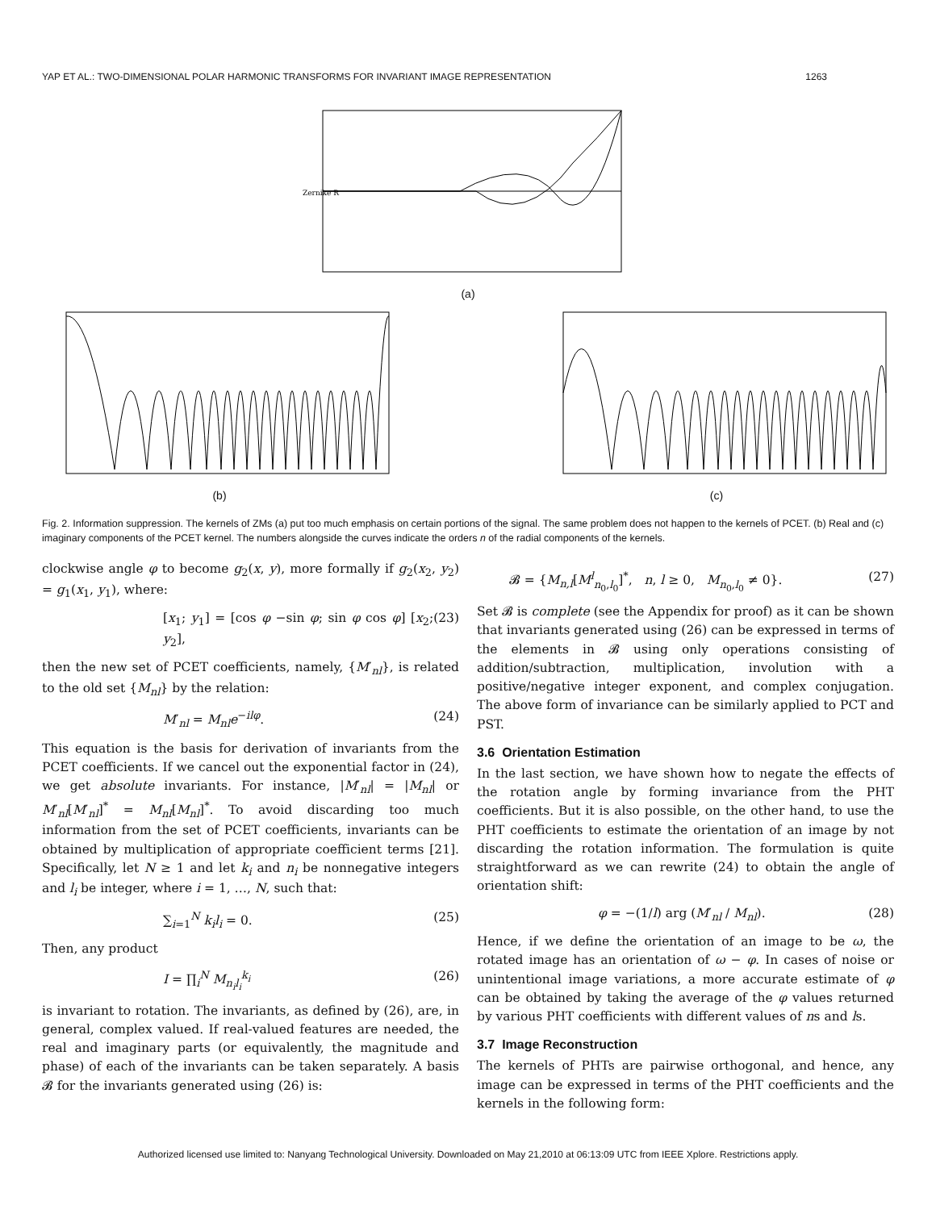YAP ET AL.: TWO-DIMENSIONAL POLAR HARMONIC TRANSFORMS FOR INVARIANT IMAGE REPRESENTATION 1263
Zernike R
(a)
(b) (c)
Fig. 2. Information suppression. The kernels of ZMs (a) put too much emphasis on certain portions of the signal. The same problem does not happen to the kernels of PCET. (b) Real and (c) imaginary components of the PCET kernel. The numbers alongside the curves indicate the orders n of the radial components of the kernels.
clockwise angle φ to become g<sub>2</sub>(x, y), more formally if g<sub>2</sub>(x<sub>2</sub>, y<sub>2</sub>) = g<sub>1</sub>(x<sub>1</sub>, y<sub>1</sub>), where:
[x<sub>1</sub>; y<sub>1</sub>] = [cos φ −sin φ; sin φ cos φ] [x<sub>2</sub>; y<sub>2</sub>], (23)
then the new set of PCET coefficients, namely, {M′<sub>nl</sub>}, is related to the old set {M<sub>nl</sub>} by the relation:
M′<sub>nl</sub> = M<sub>nl</sub>e<sup>−ilφ</sup>. (24)
This equation is the basis for derivation of invariants from the PCET coefficients. If we cancel out the exponential factor in (24), we get absolute invariants. For instance, |M′<sub>nl</sub>| = |M<sub>nl</sub>| or M′<sub>nl</sub>[M′<sub>nl</sub>]<sup>*</sup> = M<sub>nl</sub>[M<sub>nl</sub>]<sup>*</sup>. To avoid discarding too much information from the set of PCET coefficients, invariants can be obtained by multiplication of appropriate coefficient terms [21]. Specifically, let N ≥ 1 and let k<sub>i</sub> and n<sub>i</sub> be nonnegative integers and l<sub>i</sub> be integer, where i = 1, …, N, such that:
∑<sub>i=1</sub><sup>N</sup> k<sub>i</sub>l<sub>i</sub> = 0. (25)
Then, any product
I = ∏<sub>i</sub><sup>N</sup> M<sub>n<sub>i</sub>l<sub>i</sub></sub><sup>k<sub>i</sub></sup> (26)
is invariant to rotation. The invariants, as defined by (26), are, in general, complex valued. If real-valued features are needed, the real and imaginary parts (or equivalently, the magnitude and phase) of each of the invariants can be taken separately. A basis 𝓑 for the invariants generated using (26) is:
𝓑 = {M<sub>n,l</sub>[M<sup>l</sup><sub>n<sub>0</sub>,l<sub>0</sub></sub>]<sup>*</sup>, n, l ≥ 0, M<sub>n<sub>0</sub>,l<sub>0</sub></sub> ≠ 0}. (27)
Set 𝓑 is complete (see the Appendix for proof) as it can be shown that invariants generated using (26) can be expressed in terms of the elements in 𝓑 using only operations consisting of addition/subtraction, multiplication, involution with a positive/negative integer exponent, and complex conjugation. The above form of invariance can be similarly applied to PCT and PST.
3.6 Orientation Estimation
In the last section, we have shown how to negate the effects of the rotation angle by forming invariance from the PHT coefficients. But it is also possible, on the other hand, to use the PHT coefficients to estimate the orientation of an image by not discarding the rotation information. The formulation is quite straightforward as we can rewrite (24) to obtain the angle of orientation shift:
φ = −(1/l) arg (M′<sub>nl</sub> / M<sub>nl</sub>). (28)
Hence, if we define the orientation of an image to be ω, the rotated image has an orientation of ω − φ. In cases of noise or unintentional image variations, a more accurate estimate of φ can be obtained by taking the average of the φ values returned by various PHT coefficients with different values of ns and ls.
3.7 Image Reconstruction
The kernels of PHTs are pairwise orthogonal, and hence, any image can be expressed in terms of the PHT coefficients and the kernels in the following form:
Authorized licensed use limited to: Nanyang Technological University. Downloaded on May 21,2010 at 06:13:09 UTC from IEEE Xplore. Restrictions apply.